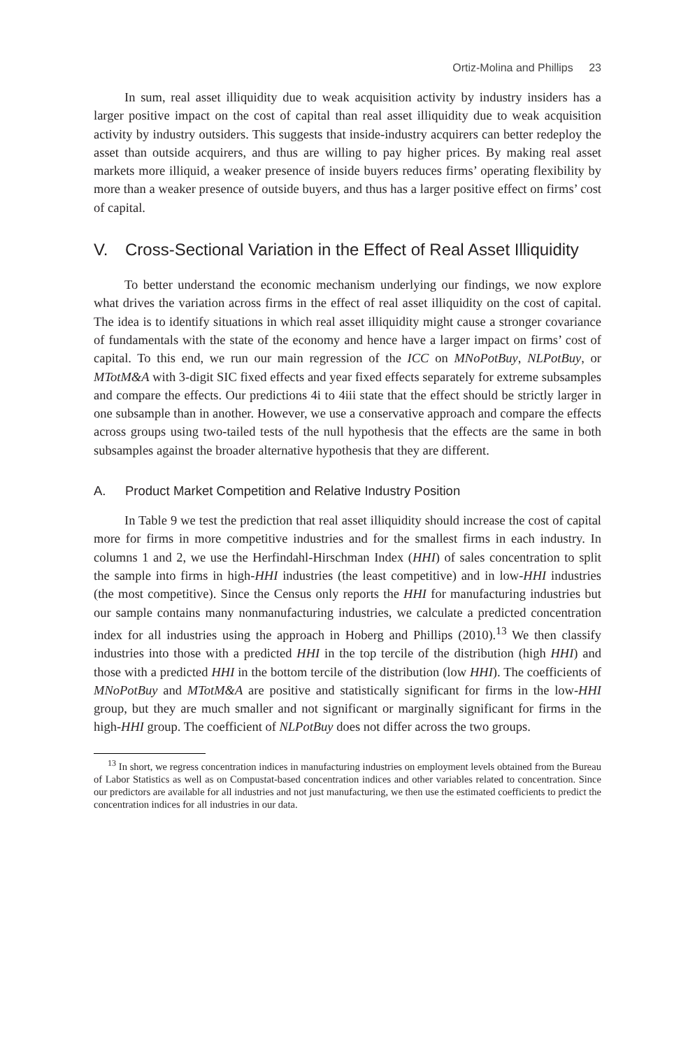Ortiz-Molina and Phillips 23
In sum, real asset illiquidity due to weak acquisition activity by industry insiders has a larger positive impact on the cost of capital than real asset illiquidity due to weak acquisition activity by industry outsiders. This suggests that inside-industry acquirers can better redeploy the asset than outside acquirers, and thus are willing to pay higher prices. By making real asset markets more illiquid, a weaker presence of inside buyers reduces firms’ operating flexibility by more than a weaker presence of outside buyers, and thus has a larger positive effect on firms’ cost of capital.
V. Cross-Sectional Variation in the Effect of Real Asset Illiquidity
To better understand the economic mechanism underlying our findings, we now explore what drives the variation across firms in the effect of real asset illiquidity on the cost of capital. The idea is to identify situations in which real asset illiquidity might cause a stronger covariance of fundamentals with the state of the economy and hence have a larger impact on firms’ cost of capital. To this end, we run our main regression of the ICC on MNoPotBuy, NLPotBuy, or MTotM&A with 3-digit SIC fixed effects and year fixed effects separately for extreme subsamples and compare the effects. Our predictions 4i to 4iii state that the effect should be strictly larger in one subsample than in another. However, we use a conservative approach and compare the effects across groups using two-tailed tests of the null hypothesis that the effects are the same in both subsamples against the broader alternative hypothesis that they are different.
A. Product Market Competition and Relative Industry Position
In Table 9 we test the prediction that real asset illiquidity should increase the cost of capital more for firms in more competitive industries and for the smallest firms in each industry. In columns 1 and 2, we use the Herfindahl-Hirschman Index (HHI) of sales concentration to split the sample into firms in high-HHI industries (the least competitive) and in low-HHI industries (the most competitive). Since the Census only reports the HHI for manufacturing industries but our sample contains many nonmanufacturing industries, we calculate a predicted concentration index for all industries using the approach in Hoberg and Phillips (2010).<sup>13</sup> We then classify industries into those with a predicted HHI in the top tercile of the distribution (high HHI) and those with a predicted HHI in the bottom tercile of the distribution (low HHI). The coefficients of MNoPotBuy and MTotM&A are positive and statistically significant for firms in the low-HHI group, but they are much smaller and not significant or marginally significant for firms in the high-HHI group. The coefficient of NLPotBuy does not differ across the two groups.
<sup>13</sup> In short, we regress concentration indices in manufacturing industries on employment levels obtained from the Bureau of Labor Statistics as well as on Compustat-based concentration indices and other variables related to concentration. Since our predictors are available for all industries and not just manufacturing, we then use the estimated coefficients to predict the concentration indices for all industries in our data.